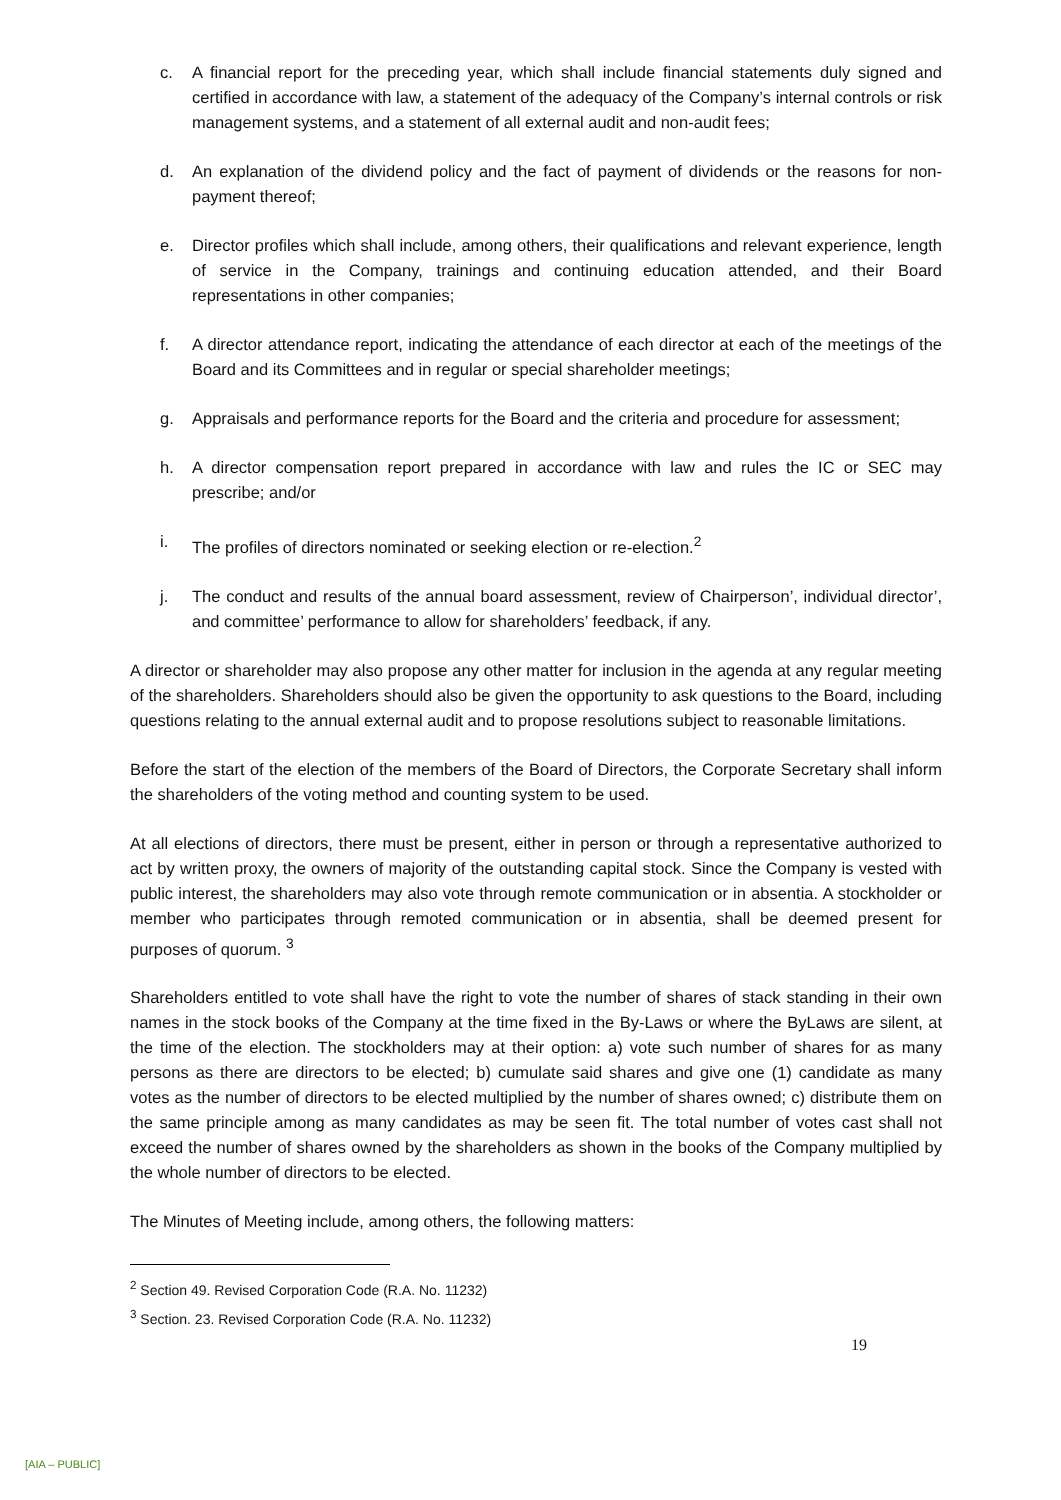c. A financial report for the preceding year, which shall include financial statements duly signed and certified in accordance with law, a statement of the adequacy of the Company’s internal controls or risk management systems, and a statement of all external audit and non-audit fees;
d. An explanation of the dividend policy and the fact of payment of dividends or the reasons for non-payment thereof;
e. Director profiles which shall include, among others, their qualifications and relevant experience, length of service in the Company, trainings and continuing education attended, and their Board representations in other companies;
f. A director attendance report, indicating the attendance of each director at each of the meetings of the Board and its Committees and in regular or special shareholder meetings;
g. Appraisals and performance reports for the Board and the criteria and procedure for assessment;
h. A director compensation report prepared in accordance with law and rules the IC or SEC may prescribe; and/or
i. The profiles of directors nominated or seeking election or re-election.<sup>2</sup>
j. The conduct and results of the annual board assessment, review of Chairperson’, individual director’, and committee’ performance to allow for shareholders’ feedback, if any.
A director or shareholder may also propose any other matter for inclusion in the agenda at any regular meeting of the shareholders. Shareholders should also be given the opportunity to ask questions to the Board, including questions relating to the annual external audit and to propose resolutions subject to reasonable limitations.
Before the start of the election of the members of the Board of Directors, the Corporate Secretary shall inform the shareholders of the voting method and counting system to be used.
At all elections of directors, there must be present, either in person or through a representative authorized to act by written proxy, the owners of majority of the outstanding capital stock. Since the Company is vested with public interest, the shareholders may also vote through remote communication or in absentia. A stockholder or member who participates through remoted communication or in absentia, shall be deemed present for purposes of quorum. <sup>3</sup>
Shareholders entitled to vote shall have the right to vote the number of shares of stack standing in their own names in the stock books of the Company at the time fixed in the By-Laws or where the ByLaws are silent, at the time of the election. The stockholders may at their option: a) vote such number of shares for as many persons as there are directors to be elected; b) cumulate said shares and give one (1) candidate as many votes as the number of directors to be elected multiplied by the number of shares owned; c) distribute them on the same principle among as many candidates as may be seen fit. The total number of votes cast shall not exceed the number of shares owned by the shareholders as shown in the books of the Company multiplied by the whole number of directors to be elected.
The Minutes of Meeting include, among others, the following matters:
<sup>2</sup> Section 49. Revised Corporation Code (R.A. No. 11232)
<sup>3</sup> Section. 23. Revised Corporation Code (R.A. No. 11232)
19
[AIA – PUBLIC]